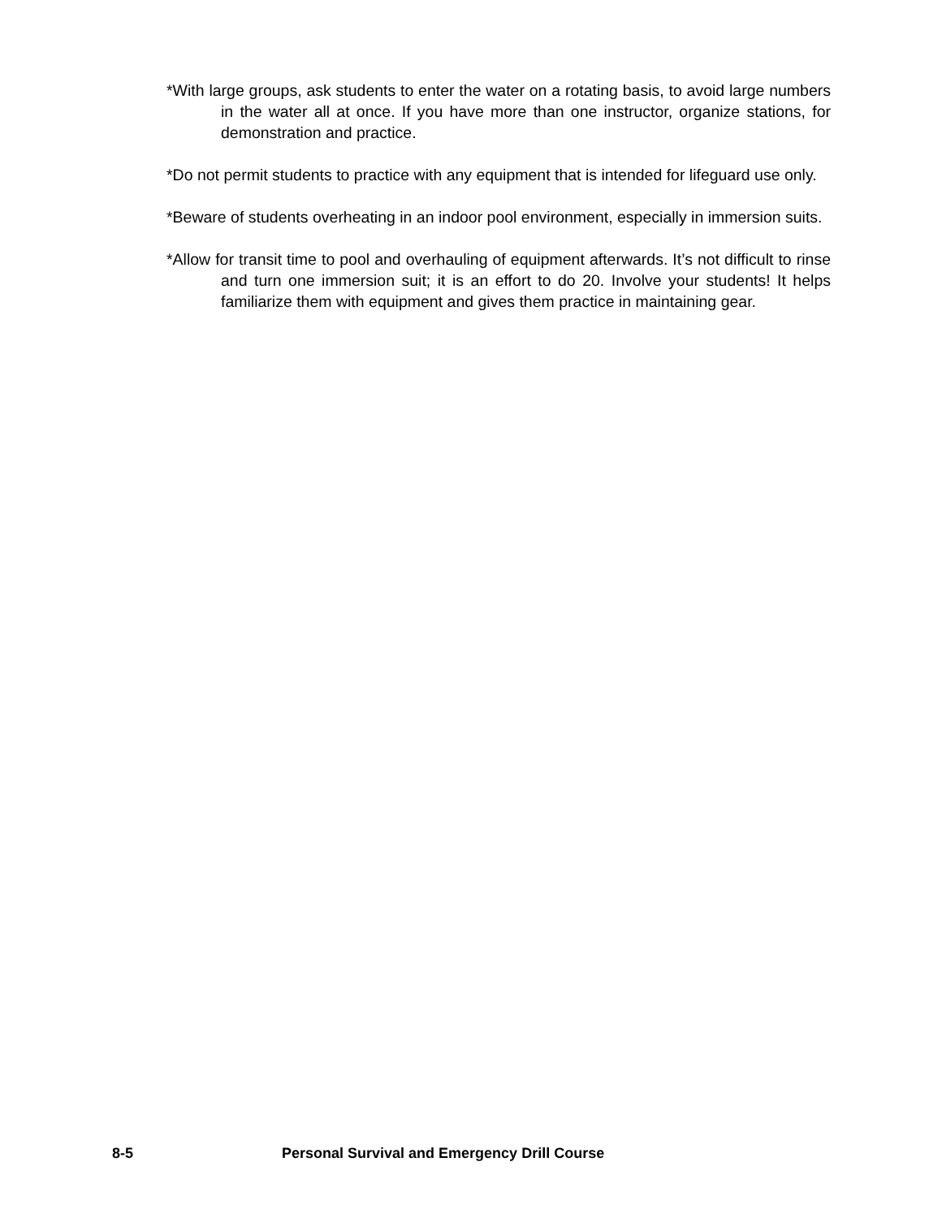*With large groups, ask students to enter the water on a rotating basis, to avoid large numbers in the water all at once. If you have more than one instructor, organize stations, for demonstration and practice.
*Do not permit students to practice with any equipment that is intended for lifeguard use only.
*Beware of students overheating in an indoor pool environment, especially in immersion suits.
*Allow for transit time to pool and overhauling of equipment afterwards. It’s not difficult to rinse and turn one immersion suit; it is an effort to do 20. Involve your students! It helps familiarize them with equipment and gives them practice in maintaining gear.
8-5 Personal Survival and Emergency Drill Course